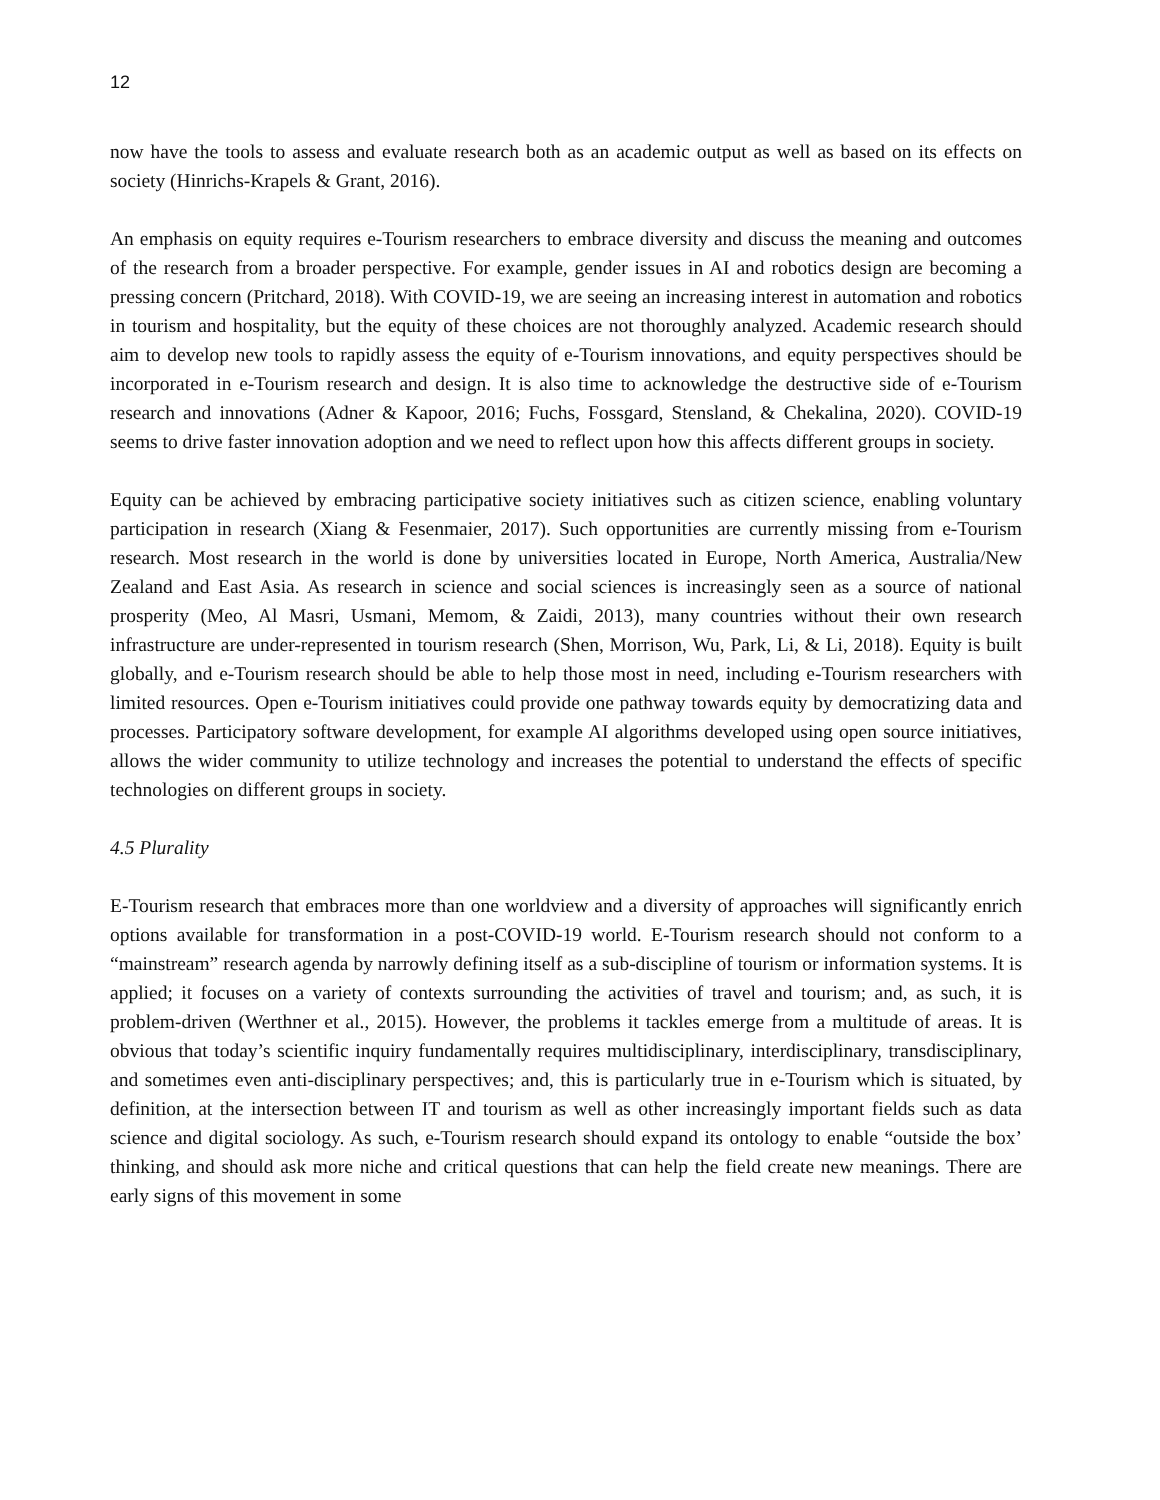12
now have the tools to assess and evaluate research both as an academic output as well as based on its effects on society (Hinrichs-Krapels & Grant, 2016).
An emphasis on equity requires e-Tourism researchers to embrace diversity and discuss the meaning and outcomes of the research from a broader perspective. For example, gender issues in AI and robotics design are becoming a pressing concern (Pritchard, 2018). With COVID-19, we are seeing an increasing interest in automation and robotics in tourism and hospitality, but the equity of these choices are not thoroughly analyzed. Academic research should aim to develop new tools to rapidly assess the equity of e-Tourism innovations, and equity perspectives should be incorporated in e-Tourism research and design. It is also time to acknowledge the destructive side of e-Tourism research and innovations (Adner & Kapoor, 2016; Fuchs, Fossgard, Stensland, & Chekalina, 2020). COVID-19 seems to drive faster innovation adoption and we need to reflect upon how this affects different groups in society.
Equity can be achieved by embracing participative society initiatives such as citizen science, enabling voluntary participation in research (Xiang & Fesenmaier, 2017). Such opportunities are currently missing from e-Tourism research. Most research in the world is done by universities located in Europe, North America, Australia/New Zealand and East Asia. As research in science and social sciences is increasingly seen as a source of national prosperity (Meo, Al Masri, Usmani, Memom, & Zaidi, 2013), many countries without their own research infrastructure are under-represented in tourism research (Shen, Morrison, Wu, Park, Li, & Li, 2018). Equity is built globally, and e-Tourism research should be able to help those most in need, including e-Tourism researchers with limited resources. Open e-Tourism initiatives could provide one pathway towards equity by democratizing data and processes. Participatory software development, for example AI algorithms developed using open source initiatives, allows the wider community to utilize technology and increases the potential to understand the effects of specific technologies on different groups in society.
4.5 Plurality
E-Tourism research that embraces more than one worldview and a diversity of approaches will significantly enrich options available for transformation in a post-COVID-19 world. E-Tourism research should not conform to a “mainstream” research agenda by narrowly defining itself as a sub-discipline of tourism or information systems. It is applied; it focuses on a variety of contexts surrounding the activities of travel and tourism; and, as such, it is problem-driven (Werthner et al., 2015). However, the problems it tackles emerge from a multitude of areas. It is obvious that today’s scientific inquiry fundamentally requires multidisciplinary, interdisciplinary, transdisciplinary, and sometimes even anti-disciplinary perspectives; and, this is particularly true in e-Tourism which is situated, by definition, at the intersection between IT and tourism as well as other increasingly important fields such as data science and digital sociology. As such, e-Tourism research should expand its ontology to enable “outside the box’ thinking, and should ask more niche and critical questions that can help the field create new meanings. There are early signs of this movement in some